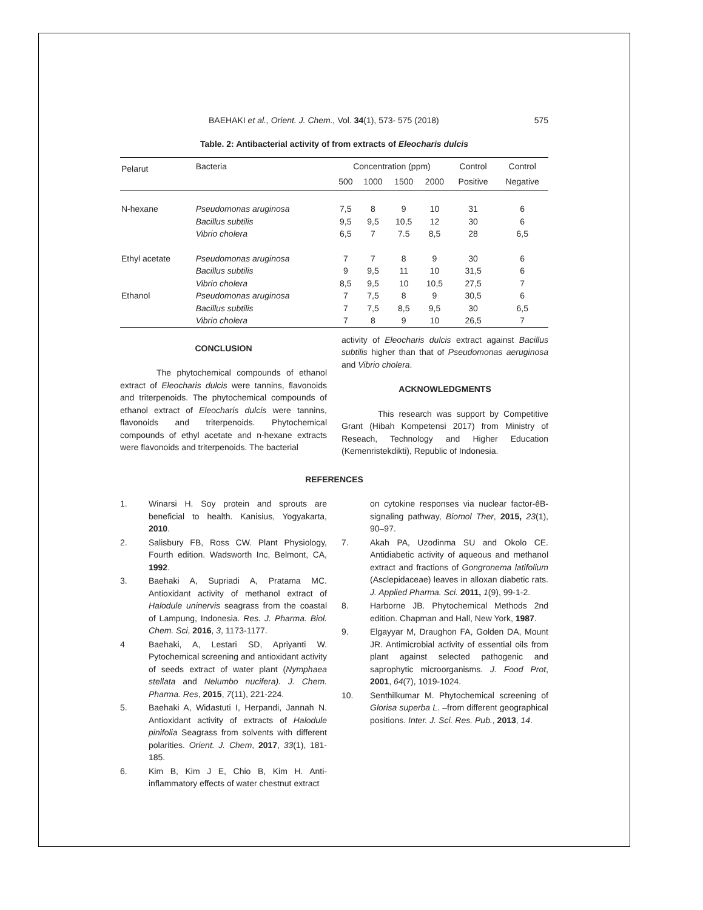BAEHAKI et al., Orient. J. Chem., Vol. 34(1), 573- 575 (2018) 575
Table. 2: Antibacterial activity of from extracts of Eleocharis dulcis
| Pelarut | Bacteria | Concentration (ppm) | | | | Control | Control |
| --- | --- | --- | --- | --- | --- | --- | --- |
| | | 500 | 1000 | 1500 | 2000 | Positive | Negative |
| N-hexane | Pseudomonas aruginosa | 7,5 | 8 | 9 | 10 | 31 | 6 |
| | Bacillus subtilis | 9,5 | 9,5 | 10,5 | 12 | 30 | 6 |
| | Vibrio cholera | 6,5 | 7 | 7.5 | 8,5 | 28 | 6,5 |
| Ethyl acetate | Pseudomonas aruginosa | 7 | 7 | 8 | 9 | 30 | 6 |
| | Bacillus subtilis | 9 | 9,5 | 11 | 10 | 31,5 | 6 |
| | Vibrio cholera | 8,5 | 9,5 | 10 | 10,5 | 27,5 | 7 |
| Ethanol | Pseudomonas aruginosa | 7 | 7,5 | 8 | 9 | 30,5 | 6 |
| | Bacillus subtilis | 7 | 7,5 | 8,5 | 9,5 | 30 | 6,5 |
| | Vibrio cholera | 7 | 8 | 9 | 10 | 26,5 | 7 |
CONCLUSION
The phytochemical compounds of ethanol extract of Eleocharis dulcis were tannins, flavonoids and triterpenoids. The phytochemical compounds of ethanol extract of Eleocharis dulcis were tannins, flavonoids and triterpenoids. Phytochemical compounds of ethyl acetate and n-hexane extracts were flavonoids and triterpenoids. The bacterial
activity of Eleocharis dulcis extract against Bacillus subtilis higher than that of Pseudomonas aeruginosa and Vibrio cholera.
ACKNOWLEDGMENTS
This research was support by Competitive Grant (Hibah Kompetensi 2017) from Ministry of Reseach, Technology and Higher Education (Kemenristekdikti), Republic of Indonesia.
REFERENCES
1. Winarsi H. Soy protein and sprouts are beneficial to health. Kanisius, Yogyakarta, 2010.
2. Salisbury FB, Ross CW. Plant Physiology, Fourth edition. Wadsworth Inc, Belmont, CA, 1992.
3. Baehaki A, Supriadi A, Pratama MC. Antioxidant activity of methanol extract of Halodule uninervis seagrass from the coastal of Lampung, Indonesia. Res. J. Pharma. Biol. Chem. Sci, 2016, 3, 1173-1177.
4 Baehaki, A, Lestari SD, Apriyanti W. Pytochemical screening and antioxidant activity of seeds extract of water plant (Nymphaea stellata and Nelumbo nucifera). J. Chem. Pharma. Res, 2015, 7(11), 221-224.
5. Baehaki A, Widastuti I, Herpandi, Jannah N. Antioxidant activity of extracts of Halodule pinifolia Seagrass from solvents with different polarities. Orient. J. Chem, 2017, 33(1), 181-185.
6. Kim B, Kim J E, Chio B, Kim H. Anti-inflammatory effects of water chestnut extract
on cytokine responses via nuclear factor-êB-signaling pathway, Biomol Ther, 2015, 23(1), 90–97.
7. Akah PA, Uzodinma SU and Okolo CE. Antidiabetic activity of aqueous and methanol extract and fractions of Gongronema latifolium (Asclepidaceae) leaves in alloxan diabetic rats. J. Applied Pharma. Sci. 2011, 1(9), 99-1-2.
8. Harborne JB. Phytochemical Methods 2nd edition. Chapman and Hall, New York, 1987.
9. Elgayyar M, Draughon FA, Golden DA, Mount JR. Antimicrobial activity of essential oils from plant against selected pathogenic and saprophytic microorganisms. J. Food Prot, 2001, 64(7), 1019-1024.
10. Senthilkumar M. Phytochemical screening of Glorisa superba L. –from different geographical positions. Inter. J. Sci. Res. Pub., 2013, 14.